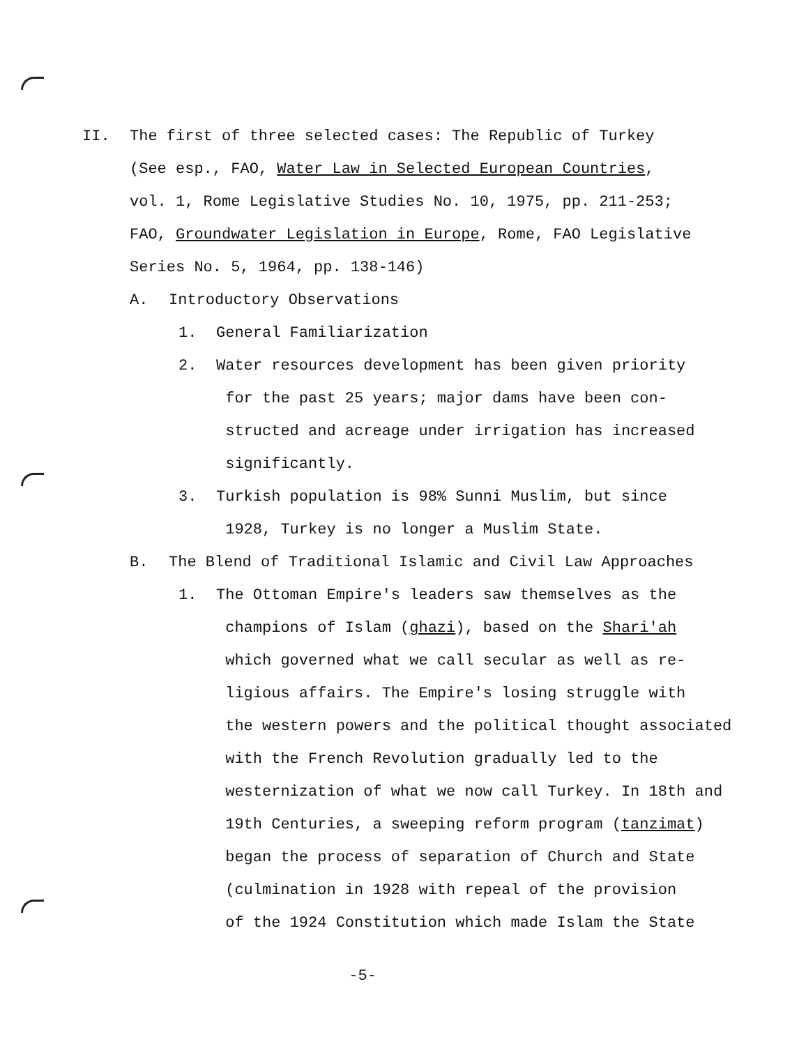II. The first of three selected cases: The Republic of Turkey
(See esp., FAO, Water Law in Selected European Countries,
vol. 1, Rome Legislative Studies No. 10, 1975, pp. 211-253;
FAO, Groundwater Legislation in Europe, Rome, FAO Legislative
Series No. 5, 1964, pp. 138-146)
A. Introductory Observations
1. General Familiarization
2. Water resources development has been given priority
for the past 25 years; major dams have been con-
structed and acreage under irrigation has increased
significantly.
3. Turkish population is 98% Sunni Muslim, but since
1928, Turkey is no longer a Muslim State.
B. The Blend of Traditional Islamic and Civil Law Approaches
1. The Ottoman Empire's leaders saw themselves as the
champions of Islam (ghazi), based on the Shari'ah
which governed what we call secular as well as re-
ligious affairs. The Empire's losing struggle with
the western powers and the political thought associated
with the French Revolution gradually led to the
westernization of what we now call Turkey. In 18th and
19th Centuries, a sweeping reform program (tanzimat)
began the process of separation of Church and State
(culmination in 1928 with repeal of the provision
of the 1924 Constitution which made Islam the State
-5-